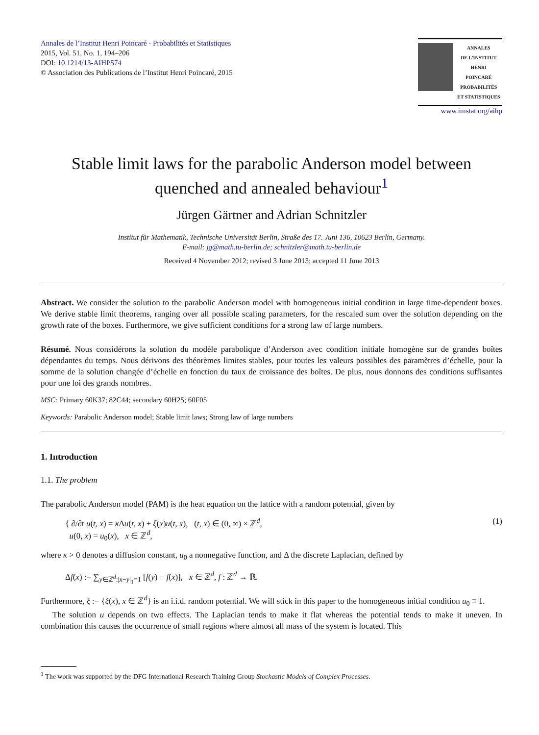Annales de l’Institut Henri Poincaré - Probabilités et Statistiques
2015, Vol. 51, No. 1, 194–206
DOI: 10.1214/13-AIHP574
© Association des Publications de l’Institut Henri Poincaré, 2015
ANNALES
DE L’INSTITUT
HENRI
POINCARÉ
PROBABILITÉS
ET STATISTIQUES
www.imstat.org/aihp
Stable limit laws for the parabolic Anderson model between quenched and annealed behaviour<sup>1</sup>
Jürgen Gärtner and Adrian Schnitzler
Institut für Mathematik, Technische Universität Berlin, Straße des 17. Juni 136, 10623 Berlin, Germany.
E-mail: jg@math.tu-berlin.de; schnitzler@math.tu-berlin.de
Received 4 November 2012; revised 3 June 2013; accepted 11 June 2013
Abstract. We consider the solution to the parabolic Anderson model with homogeneous initial condition in large time-dependent boxes. We derive stable limit theorems, ranging over all possible scaling parameters, for the rescaled sum over the solution depending on the growth rate of the boxes. Furthermore, we give sufficient conditions for a strong law of large numbers.
Résumé. Nous considérons la solution du modèle parabolique d’Anderson avec condition initiale homogène sur de grandes boîtes dépendantes du temps. Nous dérivons des théorèmes limites stables, pour toutes les valeurs possibles des paramètres d’échelle, pour la somme de la solution changée d’échelle en fonction du taux de croissance des boîtes. De plus, nous donnons des conditions suffisantes pour une loi des grands nombres.
MSC: Primary 60K37; 82C44; secondary 60H25; 60F05
Keywords: Parabolic Anderson model; Stable limit laws; Strong law of large numbers
1. Introduction
1.1. The problem
The parabolic Anderson model (PAM) is the heat equation on the lattice with a random potential, given by
{ ∂/∂t u(t, x) = κ Δu(t, x) + ξ(x)u(t, x), (t, x) ∈ (0, ∞) × ℤ<sup>d</sup>,
u(0, x) = u<sub>0</sub>(x), x ∈ ℤ<sup>d</sup>,
(1)
where κ > 0 denotes a diffusion constant, u<sub>0</sub> a nonnegative function, and Δ the discrete Laplacian, defined by
Δf(x) := ∑<sub>y∈ℤ<sup>d</sup>:|x−y|<sub>1</sub>=1</sub> [f(y) − f(x)], x ∈ ℤ<sup>d</sup>, f : ℤ<sup>d</sup> → ℝ.
Furthermore, ξ := {ξ(x), x ∈ ℤ<sup>d</sup>} is an i.i.d. random potential. We will stick in this paper to the homogeneous initial condition u<sub>0</sub> ≡ 1.
The solution u depends on two effects. The Laplacian tends to make it flat whereas the potential tends to make it uneven. In combination this causes the occurrence of small regions where almost all mass of the system is located. This
<sup>1</sup> The work was supported by the DFG International Research Training Group Stochastic Models of Complex Processes.